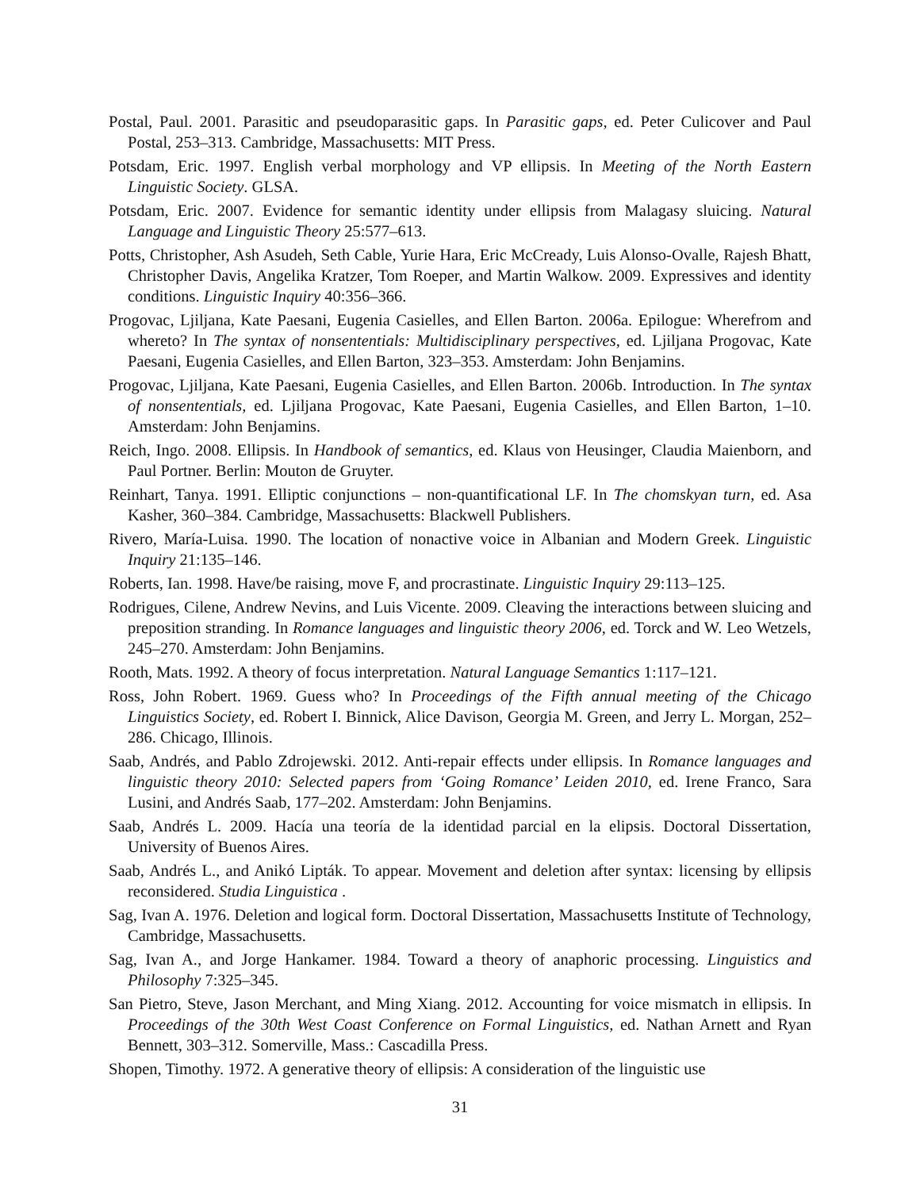Postal, Paul. 2001. Parasitic and pseudoparasitic gaps. In Parasitic gaps, ed. Peter Culicover and Paul Postal, 253–313. Cambridge, Massachusetts: MIT Press.
Potsdam, Eric. 1997. English verbal morphology and VP ellipsis. In Meeting of the North Eastern Linguistic Society. GLSA.
Potsdam, Eric. 2007. Evidence for semantic identity under ellipsis from Malagasy sluicing. Natural Language and Linguistic Theory 25:577–613.
Potts, Christopher, Ash Asudeh, Seth Cable, Yurie Hara, Eric McCready, Luis Alonso-Ovalle, Rajesh Bhatt, Christopher Davis, Angelika Kratzer, Tom Roeper, and Martin Walkow. 2009. Expressives and identity conditions. Linguistic Inquiry 40:356–366.
Progovac, Ljiljana, Kate Paesani, Eugenia Casielles, and Ellen Barton. 2006a. Epilogue: Wherefrom and whereto? In The syntax of nonsententials: Multidisciplinary perspectives, ed. Ljiljana Progovac, Kate Paesani, Eugenia Casielles, and Ellen Barton, 323–353. Amsterdam: John Benjamins.
Progovac, Ljiljana, Kate Paesani, Eugenia Casielles, and Ellen Barton. 2006b. Introduction. In The syntax of nonsententials, ed. Ljiljana Progovac, Kate Paesani, Eugenia Casielles, and Ellen Barton, 1–10. Amsterdam: John Benjamins.
Reich, Ingo. 2008. Ellipsis. In Handbook of semantics, ed. Klaus von Heusinger, Claudia Maienborn, and Paul Portner. Berlin: Mouton de Gruyter.
Reinhart, Tanya. 1991. Elliptic conjunctions – non-quantificational LF. In The chomskyan turn, ed. Asa Kasher, 360–384. Cambridge, Massachusetts: Blackwell Publishers.
Rivero, María-Luisa. 1990. The location of nonactive voice in Albanian and Modern Greek. Linguistic Inquiry 21:135–146.
Roberts, Ian. 1998. Have/be raising, move F, and procrastinate. Linguistic Inquiry 29:113–125.
Rodrigues, Cilene, Andrew Nevins, and Luis Vicente. 2009. Cleaving the interactions between sluicing and preposition stranding. In Romance languages and linguistic theory 2006, ed. Torck and W. Leo Wetzels, 245–270. Amsterdam: John Benjamins.
Rooth, Mats. 1992. A theory of focus interpretation. Natural Language Semantics 1:117–121.
Ross, John Robert. 1969. Guess who? In Proceedings of the Fifth annual meeting of the Chicago Linguistics Society, ed. Robert I. Binnick, Alice Davison, Georgia M. Green, and Jerry L. Morgan, 252–286. Chicago, Illinois.
Saab, Andrés, and Pablo Zdrojewski. 2012. Anti-repair effects under ellipsis. In Romance languages and linguistic theory 2010: Selected papers from ‘Going Romance’ Leiden 2010, ed. Irene Franco, Sara Lusini, and Andrés Saab, 177–202. Amsterdam: John Benjamins.
Saab, Andrés L. 2009. Hacía una teoría de la identidad parcial en la elipsis. Doctoral Dissertation, University of Buenos Aires.
Saab, Andrés L., and Anikó Lipták. To appear. Movement and deletion after syntax: licensing by ellipsis reconsidered. Studia Linguistica .
Sag, Ivan A. 1976. Deletion and logical form. Doctoral Dissertation, Massachusetts Institute of Technology, Cambridge, Massachusetts.
Sag, Ivan A., and Jorge Hankamer. 1984. Toward a theory of anaphoric processing. Linguistics and Philosophy 7:325–345.
San Pietro, Steve, Jason Merchant, and Ming Xiang. 2012. Accounting for voice mismatch in ellipsis. In Proceedings of the 30th West Coast Conference on Formal Linguistics, ed. Nathan Arnett and Ryan Bennett, 303–312. Somerville, Mass.: Cascadilla Press.
Shopen, Timothy. 1972. A generative theory of ellipsis: A consideration of the linguistic use
31